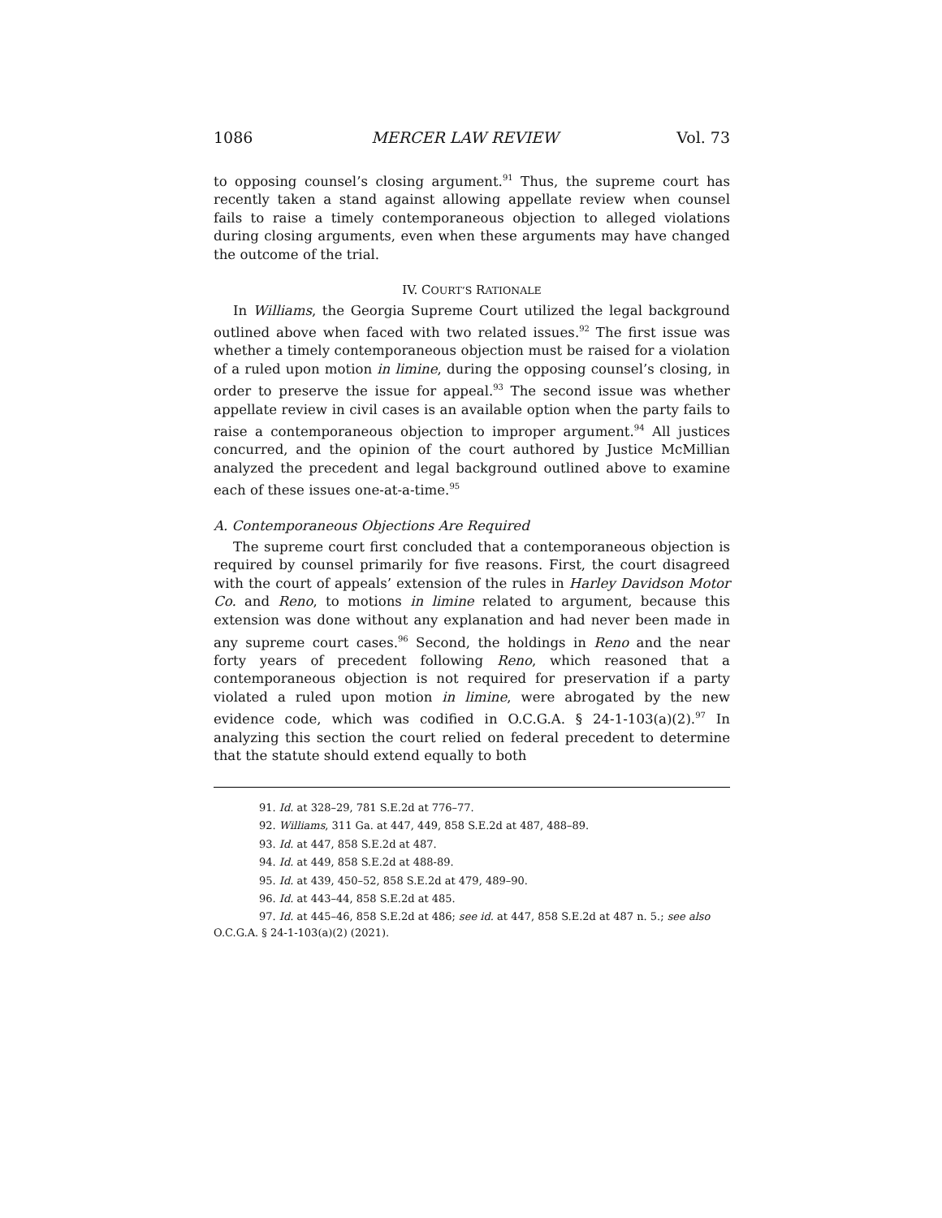1086 MERCER LAW REVIEW Vol. 73
to opposing counsel’s closing argument.<sup>91</sup> Thus, the supreme court has recently taken a stand against allowing appellate review when counsel fails to raise a timely contemporaneous objection to alleged violations during closing arguments, even when these arguments may have changed the outcome of the trial.
IV. COURT’S RATIONALE
In Williams, the Georgia Supreme Court utilized the legal background outlined above when faced with two related issues.<sup>92</sup> The first issue was whether a timely contemporaneous objection must be raised for a violation of a ruled upon motion in limine, during the opposing counsel’s closing, in order to preserve the issue for appeal.<sup>93</sup> The second issue was whether appellate review in civil cases is an available option when the party fails to raise a contemporaneous objection to improper argument.<sup>94</sup> All justices concurred, and the opinion of the court authored by Justice McMillian analyzed the precedent and legal background outlined above to examine each of these issues one-at-a-time.<sup>95</sup>
A. Contemporaneous Objections Are Required
The supreme court first concluded that a contemporaneous objection is required by counsel primarily for five reasons. First, the court disagreed with the court of appeals’ extension of the rules in Harley Davidson Motor Co. and Reno, to motions in limine related to argument, because this extension was done without any explanation and had never been made in any supreme court cases.<sup>96</sup> Second, the holdings in Reno and the near forty years of precedent following Reno, which reasoned that a contemporaneous objection is not required for preservation if a party violated a ruled upon motion in limine, were abrogated by the new evidence code, which was codified in O.C.G.A. § 24-1-103(a)(2).<sup>97</sup> In analyzing this section the court relied on federal precedent to determine that the statute should extend equally to both
91. Id. at 328–29, 781 S.E.2d at 776–77.
92. Williams, 311 Ga. at 447, 449, 858 S.E.2d at 487, 488–89.
93. Id. at 447, 858 S.E.2d at 487.
94. Id. at 449, 858 S.E.2d at 488-89.
95. Id. at 439, 450–52, 858 S.E.2d at 479, 489–90.
96. Id. at 443–44, 858 S.E.2d at 485.
97. Id. at 445–46, 858 S.E.2d at 486; see id. at 447, 858 S.E.2d at 487 n. 5.; see also O.C.G.A. § 24-1-103(a)(2) (2021).